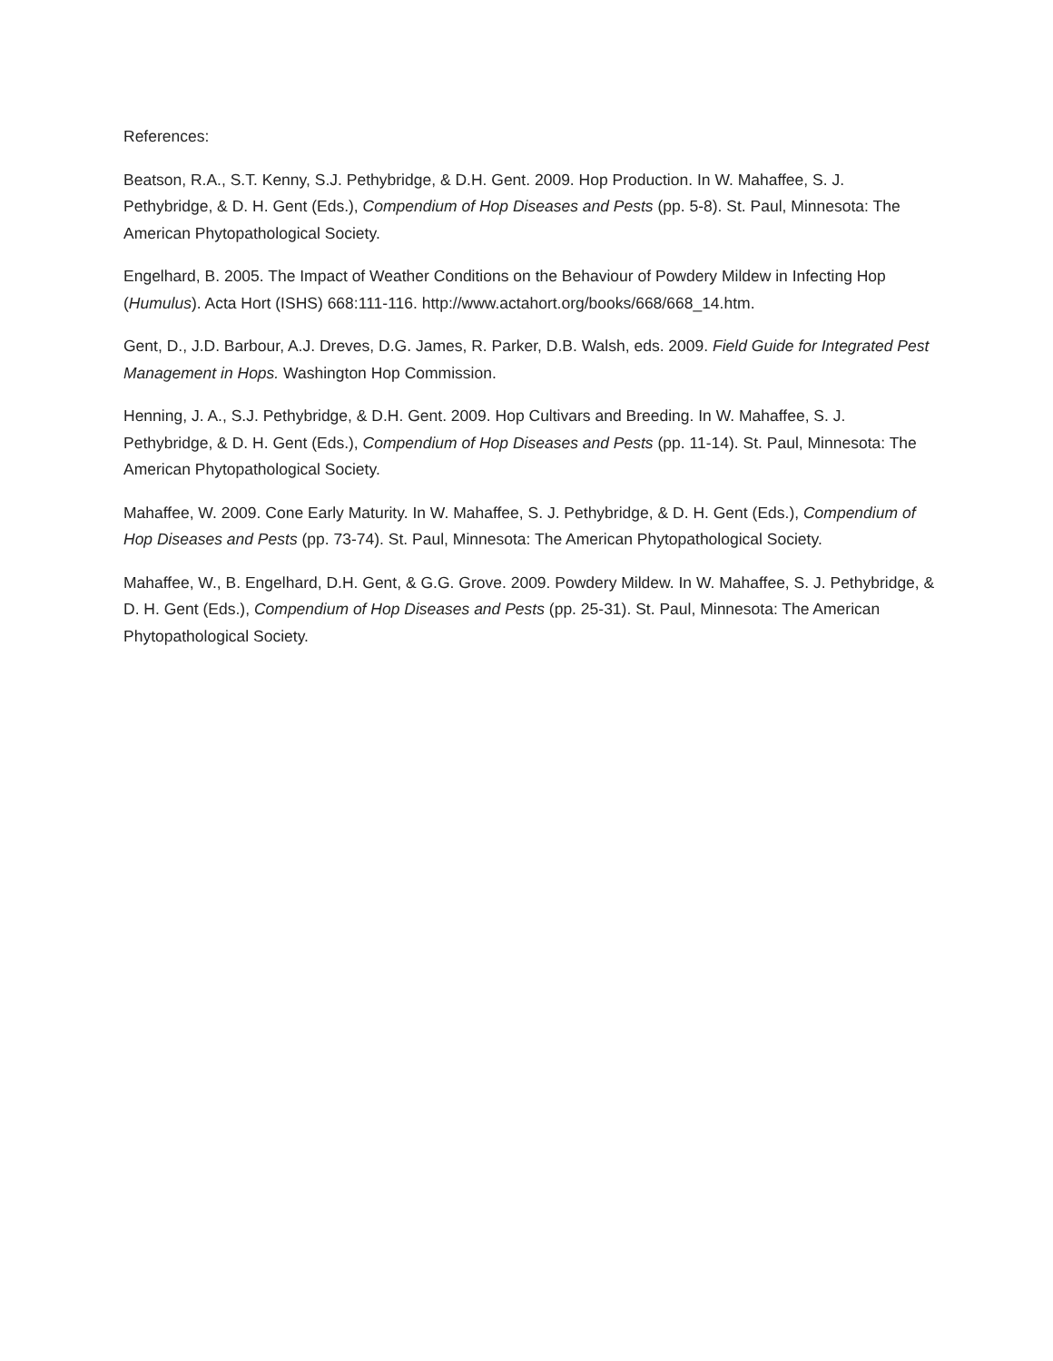References:
Beatson, R.A., S.T. Kenny, S.J. Pethybridge, & D.H. Gent. 2009. Hop Production. In W. Mahaffee, S. J. Pethybridge, & D. H. Gent (Eds.), Compendium of Hop Diseases and Pests (pp. 5-8). St. Paul, Minnesota: The American Phytopathological Society.
Engelhard, B. 2005. The Impact of Weather Conditions on the Behaviour of Powdery Mildew in Infecting Hop (Humulus). Acta Hort (ISHS) 668:111-116. http://www.actahort.org/books/668/668_14.htm.
Gent, D., J.D. Barbour, A.J. Dreves, D.G. James, R. Parker, D.B. Walsh, eds. 2009. Field Guide for Integrated Pest Management in Hops. Washington Hop Commission.
Henning, J. A., S.J. Pethybridge, & D.H. Gent. 2009. Hop Cultivars and Breeding. In W. Mahaffee, S. J. Pethybridge, & D. H. Gent (Eds.), Compendium of Hop Diseases and Pests (pp. 11-14). St. Paul, Minnesota: The American Phytopathological Society.
Mahaffee, W. 2009. Cone Early Maturity. In W. Mahaffee, S. J. Pethybridge, & D. H. Gent (Eds.), Compendium of Hop Diseases and Pests (pp. 73-74). St. Paul, Minnesota: The American Phytopathological Society.
Mahaffee, W., B. Engelhard, D.H. Gent, & G.G. Grove. 2009. Powdery Mildew. In W. Mahaffee, S. J. Pethybridge, & D. H. Gent (Eds.), Compendium of Hop Diseases and Pests (pp. 25-31). St. Paul, Minnesota: The American Phytopathological Society.